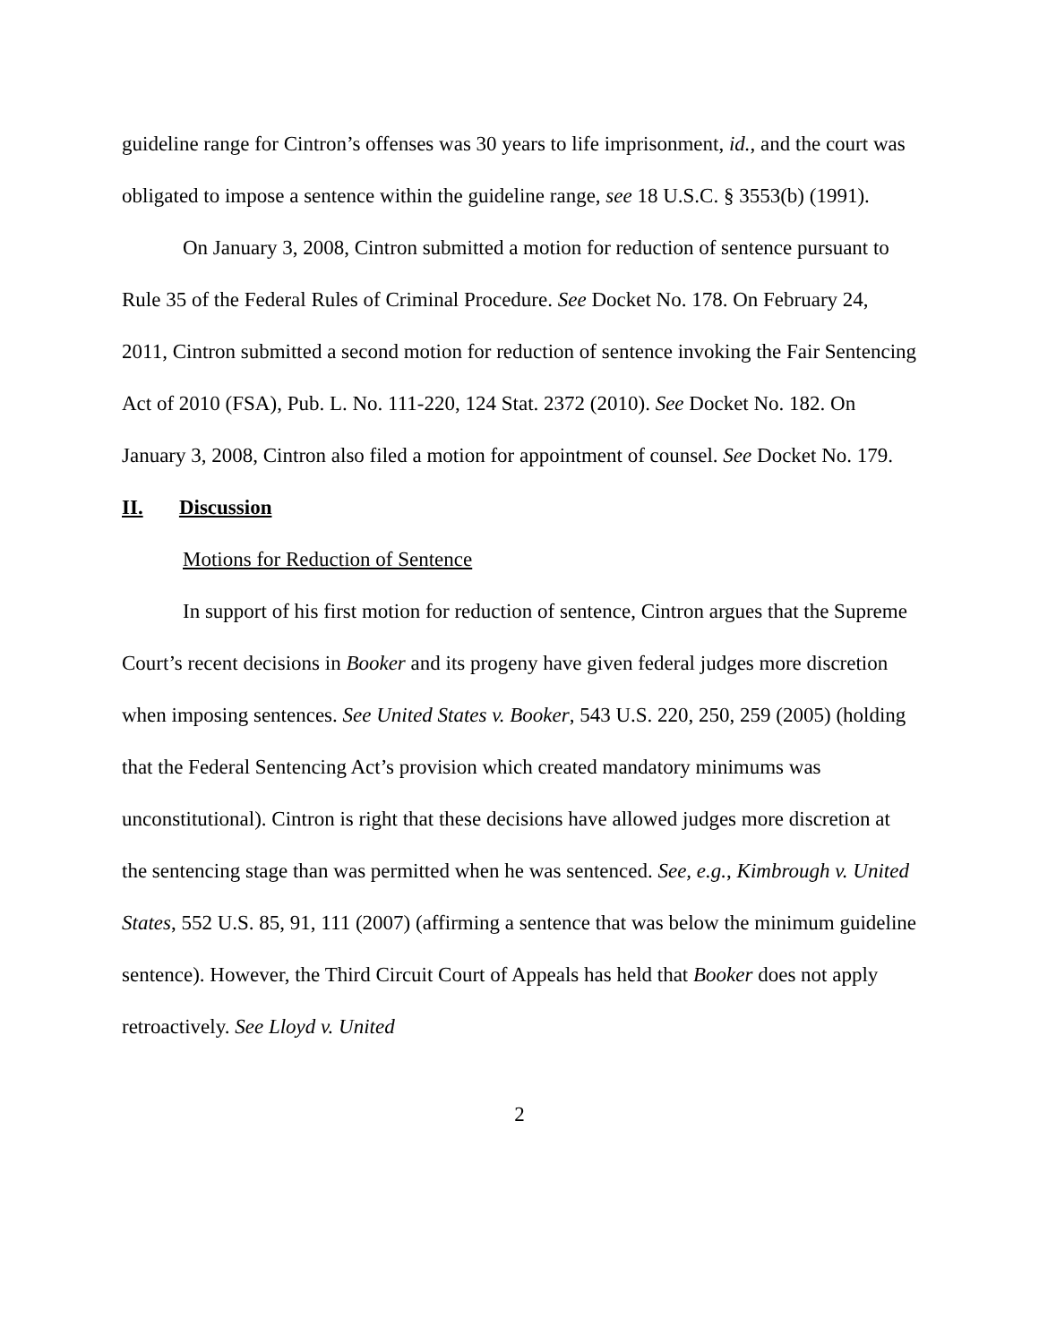guideline range for Cintron’s offenses was 30 years to life imprisonment, id., and the court was obligated to impose a sentence within the guideline range, see 18 U.S.C. § 3553(b) (1991).
On January 3, 2008, Cintron submitted a motion for reduction of sentence pursuant to Rule 35 of the Federal Rules of Criminal Procedure. See Docket No. 178. On February 24, 2011, Cintron submitted a second motion for reduction of sentence invoking the Fair Sentencing Act of 2010 (FSA), Pub. L. No. 111-220, 124 Stat. 2372 (2010). See Docket No. 182. On January 3, 2008, Cintron also filed a motion for appointment of counsel. See Docket No. 179.
II. Discussion
Motions for Reduction of Sentence
In support of his first motion for reduction of sentence, Cintron argues that the Supreme Court’s recent decisions in Booker and its progeny have given federal judges more discretion when imposing sentences. See United States v. Booker, 543 U.S. 220, 250, 259 (2005) (holding that the Federal Sentencing Act’s provision which created mandatory minimums was unconstitutional). Cintron is right that these decisions have allowed judges more discretion at the sentencing stage than was permitted when he was sentenced. See, e.g., Kimbrough v. United States, 552 U.S. 85, 91, 111 (2007) (affirming a sentence that was below the minimum guideline sentence). However, the Third Circuit Court of Appeals has held that Booker does not apply retroactively. See Lloyd v. United
2